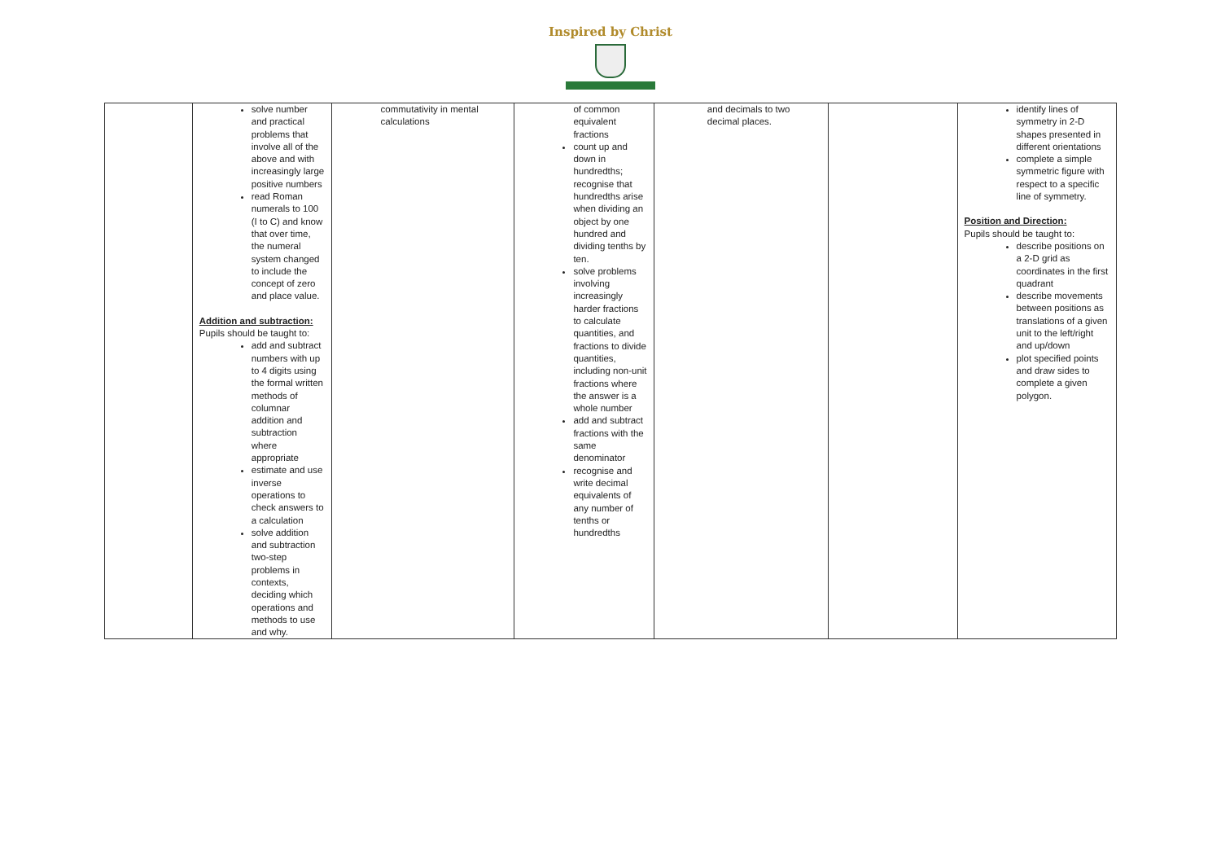Inspired by Christ
| | solve number and practical problems that involve all of the above and with increasingly large positive numbers read Roman numerals to 100 (I to C) and know that over time, the numeral system changed to include the concept of zero and place value. Addition and subtraction: Pupils should be taught to: add and subtract numbers with up to 4 digits using the formal written methods of columnar addition and subtraction where appropriate estimate and use inverse operations to check answers to a calculation solve addition and subtraction two-step problems in contexts, deciding which operations and methods to use and why. | commutativity in mental calculations | of common equivalent fractions count up and down in hundredths; recognise that hundredths arise when dividing an object by one hundred and dividing tenths by ten. solve problems involving increasingly harder fractions to calculate quantities, and fractions to divide quantities, including non-unit fractions where the answer is a whole number add and subtract fractions with the same denominator recognise and write decimal equivalents of any number of tenths or hundredths | and decimals to two decimal places. | | identify lines of symmetry in 2-D shapes presented in different orientations complete a simple symmetric figure with respect to a specific line of symmetry. Position and Direction: Pupils should be taught to: describe positions on a 2-D grid as coordinates in the first quadrant describe movements between positions as translations of a given unit to the left/right and up/down plot specified points and draw sides to complete a given polygon. |